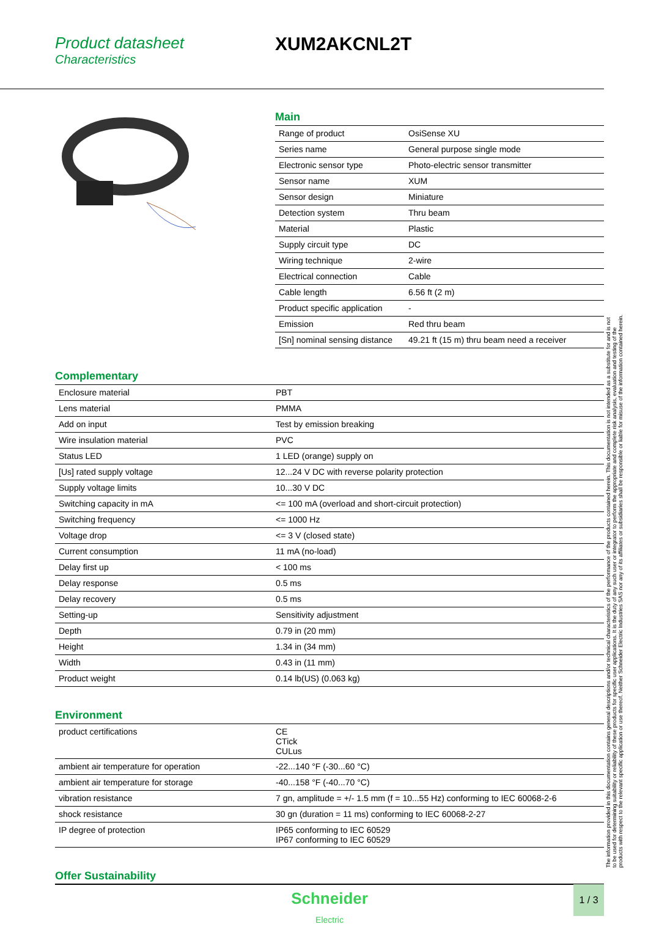Product datasheet
Characteristics
XUM2AKCNL2T
Main
| Range of product | OsiSense XU |
| Series name | General purpose single mode |
| Electronic sensor type | Photo-electric sensor transmitter |
| Sensor name | XUM |
| Sensor design | Miniature |
| Detection system | Thru beam |
| Material | Plastic |
| Supply circuit type | DC |
| Wiring technique | 2-wire |
| Electrical connection | Cable |
| Cable length | 6.56 ft (2 m) |
| Product specific application | - |
| Emission | Red thru beam |
| [Sn] nominal sensing distance | 49.21 ft (15 m) thru beam need a receiver |
Complementary
| Enclosure material | PBT |
| Lens material | PMMA |
| Add on input | Test by emission breaking |
| Wire insulation material | PVC |
| Status LED | 1 LED (orange) supply on |
| [Us] rated supply voltage | 12...24 V DC with reverse polarity protection |
| Supply voltage limits | 10...30 V DC |
| Switching capacity in mA | <= 100 mA (overload and short-circuit protection) |
| Switching frequency | <= 1000 Hz |
| Voltage drop | <= 3 V (closed state) |
| Current consumption | 11 mA (no-load) |
| Delay first up | < 100 ms |
| Delay response | 0.5 ms |
| Delay recovery | 0.5 ms |
| Setting-up | Sensitivity adjustment |
| Depth | 0.79 in (20 mm) |
| Height | 1.34 in (34 mm) |
| Width | 0.43 in (11 mm) |
| Product weight | 0.14 lb(US) (0.063 kg) |
Environment
| product certifications | CE CTick CULus |
| ambient air temperature for operation | -22...140 °F (-30...60 °C) |
| ambient air temperature for storage | -40...158 °F (-40...70 °C) |
| vibration resistance | 7 gn, amplitude = +/- 1.5 mm (f = 10...55 Hz) conforming to IEC 60068-2-6 |
| shock resistance | 30 gn (duration = 11 ms) conforming to IEC 60068-2-27 |
| IP degree of protection | IP65 conforming to IEC 60529 IP67 conforming to IEC 60529 |
Offer Sustainability
The information provided in this documentation contains general descriptions and/or technical characteristics of the performance of the products contained herein. This documentation is not intended as a substitute for and is not to be used for determining suitability or reliability of these products for specific user applications. It is the duty of any such user or integrator to perform the appropriate and complete risk analysis, evaluation and testing of the products with respect to the relevant specific application or use thereof. Neither Schneider Electric Industries SAS nor any of its affiliates or subsidiaries shall be responsible or liable for misuse of the information contained herein.
Schneider
Electric
1 / 3